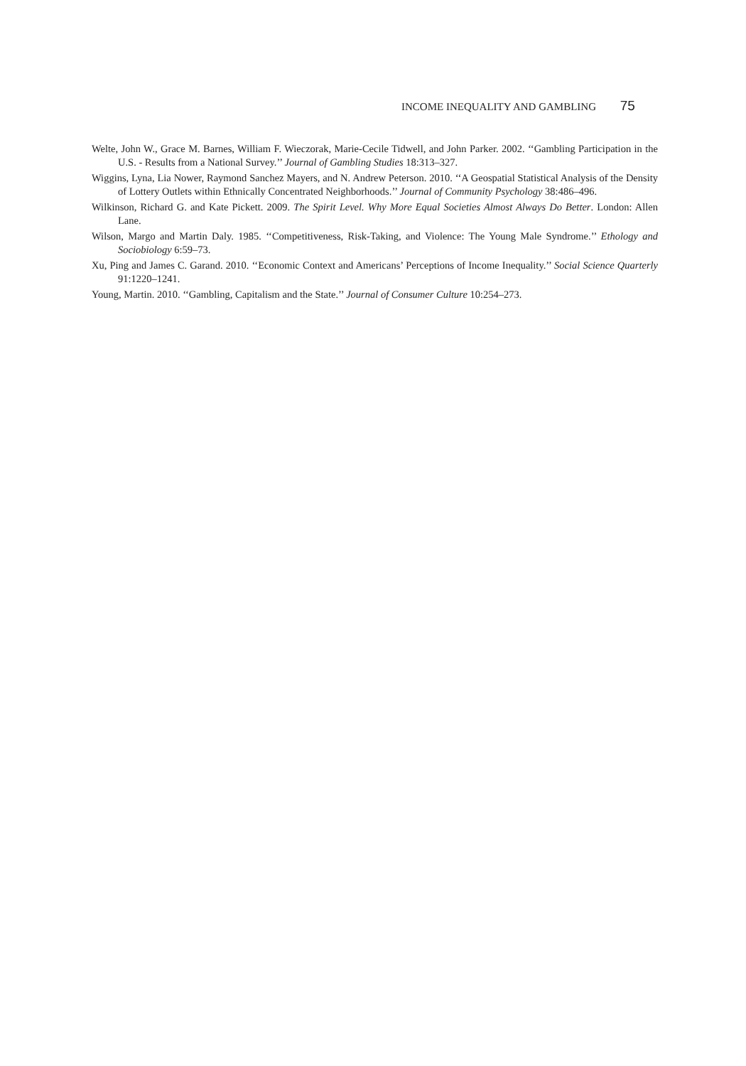INCOME INEQUALITY AND GAMBLING 75
Welte, John W., Grace M. Barnes, William F. Wieczorak, Marie-Cecile Tidwell, and John Parker. 2002. ‘‘Gambling Participation in the U.S. - Results from a National Survey.’’ Journal of Gambling Studies 18:313–327.
Wiggins, Lyna, Lia Nower, Raymond Sanchez Mayers, and N. Andrew Peterson. 2010. ‘‘A Geospatial Statistical Analysis of the Density of Lottery Outlets within Ethnically Concentrated Neighborhoods.’’ Journal of Community Psychology 38:486–496.
Wilkinson, Richard G. and Kate Pickett. 2009. The Spirit Level. Why More Equal Societies Almost Always Do Better. London: Allen Lane.
Wilson, Margo and Martin Daly. 1985. ‘‘Competitiveness, Risk-Taking, and Violence: The Young Male Syndrome.’’ Ethology and Sociobiology 6:59–73.
Xu, Ping and James C. Garand. 2010. ‘‘Economic Context and Americans’ Perceptions of Income Inequality.’’ Social Science Quarterly 91:1220–1241.
Young, Martin. 2010. ‘‘Gambling, Capitalism and the State.’’ Journal of Consumer Culture 10:254–273.